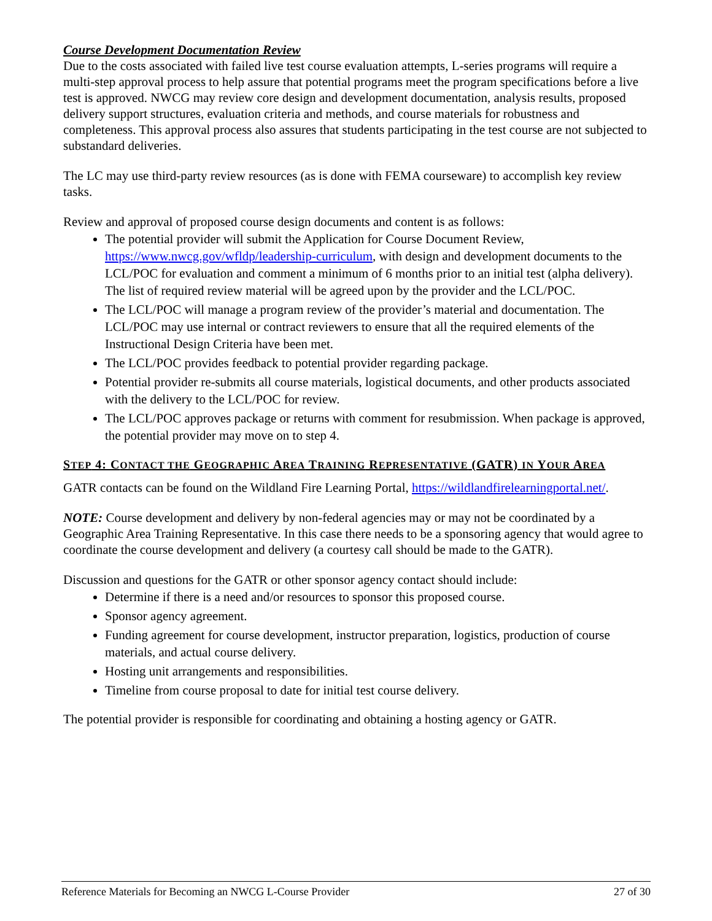Course Development Documentation Review
Due to the costs associated with failed live test course evaluation attempts, L-series programs will require a multi-step approval process to help assure that potential programs meet the program specifications before a live test is approved. NWCG may review core design and development documentation, analysis results, proposed delivery support structures, evaluation criteria and methods, and course materials for robustness and completeness. This approval process also assures that students participating in the test course are not subjected to substandard deliveries.
The LC may use third-party review resources (as is done with FEMA courseware) to accomplish key review tasks.
Review and approval of proposed course design documents and content is as follows:
The potential provider will submit the Application for Course Document Review, https://www.nwcg.gov/wfldp/leadership-curriculum, with design and development documents to the LCL/POC for evaluation and comment a minimum of 6 months prior to an initial test (alpha delivery). The list of required review material will be agreed upon by the provider and the LCL/POC.
The LCL/POC will manage a program review of the provider’s material and documentation. The LCL/POC may use internal or contract reviewers to ensure that all the required elements of the Instructional Design Criteria have been met.
The LCL/POC provides feedback to potential provider regarding package.
Potential provider re-submits all course materials, logistical documents, and other products associated with the delivery to the LCL/POC for review.
The LCL/POC approves package or returns with comment for resubmission. When package is approved, the potential provider may move on to step 4.
STEP 4: CONTACT THE GEOGRAPHIC AREA TRAINING REPRESENTATIVE (GATR) IN YOUR AREA
GATR contacts can be found on the Wildland Fire Learning Portal, https://wildlandfirelearningportal.net/.
NOTE: Course development and delivery by non-federal agencies may or may not be coordinated by a Geographic Area Training Representative. In this case there needs to be a sponsoring agency that would agree to coordinate the course development and delivery (a courtesy call should be made to the GATR).
Discussion and questions for the GATR or other sponsor agency contact should include:
Determine if there is a need and/or resources to sponsor this proposed course.
Sponsor agency agreement.
Funding agreement for course development, instructor preparation, logistics, production of course materials, and actual course delivery.
Hosting unit arrangements and responsibilities.
Timeline from course proposal to date for initial test course delivery.
The potential provider is responsible for coordinating and obtaining a hosting agency or GATR.
Reference Materials for Becoming an NWCG L-Course Provider 27 of 30